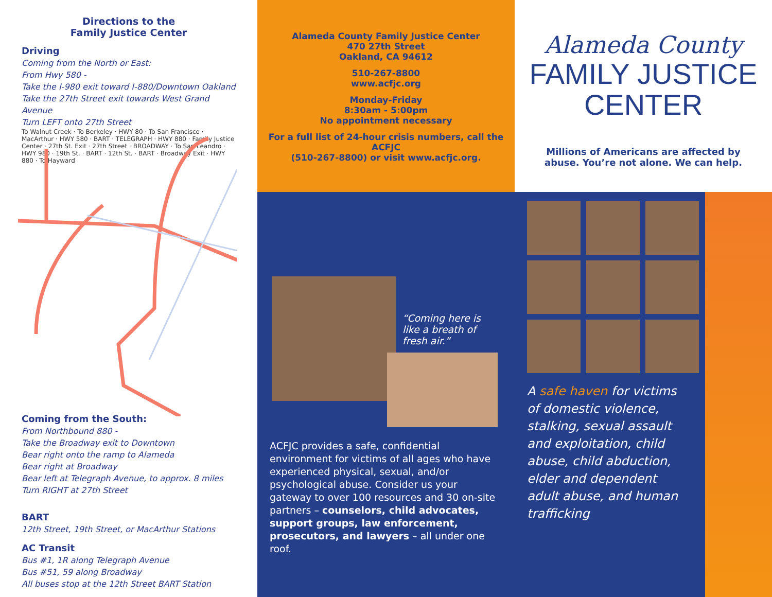Directions to the
Family Justice Center
Driving
Coming from the North or East:
From Hwy 580 -
Take the I-980 exit toward I-880/Downtown Oakland
Take the 27th Street exit towards West Grand Avenue
Turn LEFT onto 27th Street
To Walnut Creek · To Berkeley · HWY 80 · To San Francisco · MacArthur · HWY 580 · BART · TELEGRAPH · HWY 880 · Family Justice Center · 27th St. Exit · 27th Street · BROADWAY · To San Leandro · HWY 980 · 19th St. · BART · 12th St. · BART · Broadway Exit · HWY 880 · To Hayward
Coming from the South:
From Northbound 880 -
Take the Broadway exit to Downtown
Bear right onto the ramp to Alameda
Bear right at Broadway
Bear left at Telegraph Avenue, to approx. 8 miles
Turn RIGHT at 27th Street
BART
12th Street, 19th Street, or MacArthur Stations
AC Transit
Bus #1, 1R along Telegraph Avenue
Bus #51, 59 along Broadway
All buses stop at the 12th Street BART Station
Alameda County Family Justice Center
470 27th Street
Oakland, CA 94612
510-267-8800
www.acfjc.org
Monday-Friday
8:30am - 5:00pm
No appointment necessary
For a full list of 24-hour crisis numbers, call the ACFJC
(510-267-8800) or visit www.acfjc.org.
“Coming here is
like a breath of
fresh air.”
ACFJC provides a safe, confidential environment for victims of all ages who have experienced physical, sexual, and/or psychological abuse. Consider us your gateway to over 100 resources and 30 on-site partners – counselors, child advocates, support groups, law enforcement, prosecutors, and lawyers – all under one roof.
Alameda County
FAMILY JUSTICE
CENTER
Millions of Americans are affected by
abuse. You’re not alone. We can help.
A safe haven for victims of domestic violence, stalking, sexual assault and exploitation, child abuse, child abduction, elder and dependent adult abuse, and human trafficking